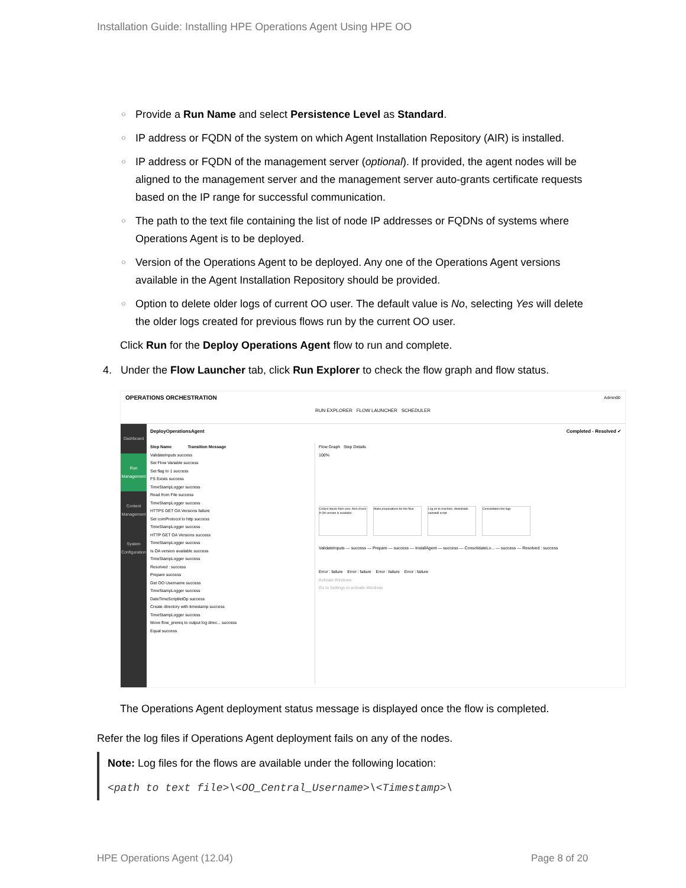Installation Guide: Installing HPE Operations Agent Using HPE OO
○ Provide a Run Name and select Persistence Level as Standard.
○ IP address or FQDN of the system on which Agent Installation Repository (AIR) is installed.
○ IP address or FQDN of the management server (optional). If provided, the agent nodes will be aligned to the management server and the management server auto-grants certificate requests based on the IP range for successful communication.
○ The path to the text file containing the list of node IP addresses or FQDNs of systems where Operations Agent is to be deployed.
○ Version of the Operations Agent to be deployed. Any one of the Operations Agent versions available in the Agent Installation Repository should be provided.
○ Option to delete older logs of current OO user. The default value is No, selecting Yes will delete the older logs created for previous flows run by the current OO user.
Click Run for the Deploy Operations Agent flow to run and complete.
4. Under the Flow Launcher tab, click Run Explorer to check the flow graph and flow status.
OPERATIONS ORCHESTRATION Admin00
RUN EXPLORER FLOW LAUNCHER SCHEDULER
Dashboard
Run Management
Content Management
System Configuration
DeployOperationsAgent Completed - Resolved ✔
Step Name Transition Message
ValidateInputs success
Set Flow Variable success
Set flag to 1 success
FS Exists success
TimeStampLogger success
Read from File success
TimeStampLogger success
HTTPS GET OA Versions failure
Set comProtocol to http success
TimeStampLogger success
HTTP GET OA Versions success
TimeStampLogger success
Is OA version available success
TimeStampLogger success
Resolved : success
Prepare success
Get OO Username success
TimeStampLogger success
DateTimeScriptletOp success
Create directory with timestamp success
TimeStampLogger success
Move flow_prereq to output log direc... success
Equal success
Flow Graph Step Details
100%
Collect inputs from user. Also check if OA version is available Make preparations for the flow. Log on to machine, downloads oainstall script Consolidates the logs
ValidateInputs — success — Prepare — success — InstallAgent — success — ConsolidateLo... — success — Resolved : success
Error : failure Error : failure Error : failure Error : failure
Activate Windows
Go to Settings to activate Windows
The Operations Agent deployment status message is displayed once the flow is completed.
Refer the log files if Operations Agent deployment fails on any of the nodes.
Note: Log files for the flows are available under the following location:
<path to text file>\<OO_Central_Username>\<Timestamp>\
HPE Operations Agent (12.04) Page 8 of 20